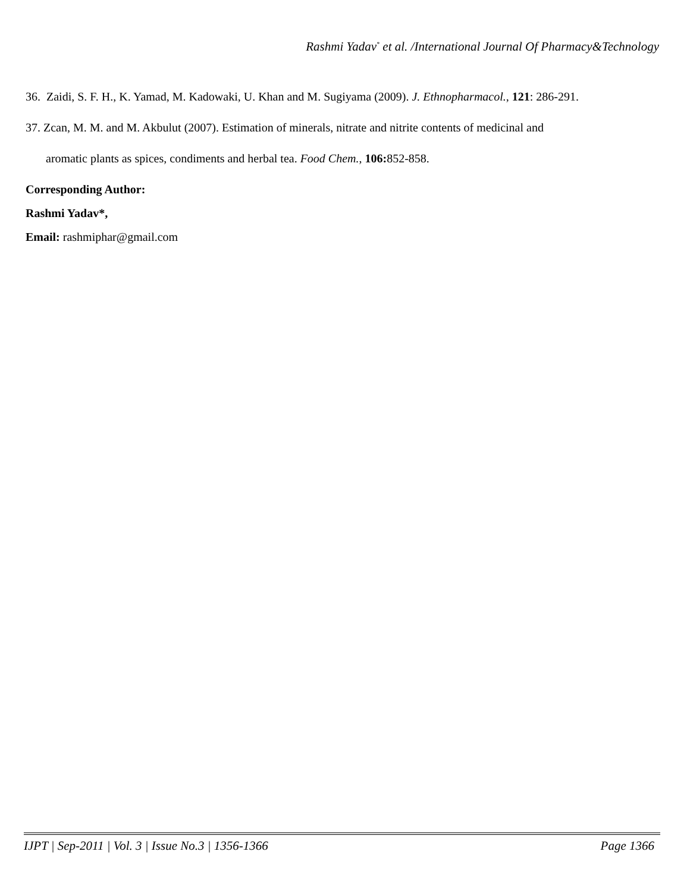Rashmi Yadav<sup>*</sup> et al. /International Journal Of Pharmacy&Technology
36. Zaidi, S. F. H., K. Yamad, M. Kadowaki, U. Khan and M. Sugiyama (2009). J. Ethnopharmacol., 121: 286-291.
37. Zcan, M. M. and M. Akbulut (2007). Estimation of minerals, nitrate and nitrite contents of medicinal and
aromatic plants as spices, condiments and herbal tea. Food Chem., 106: 852-858.
Corresponding Author:
Rashmi Yadav*,
Email: rashmiphar@gmail.com
IJPT | Sep-2011 | Vol. 3 | Issue No.3 | 1356-1366 Page 1366